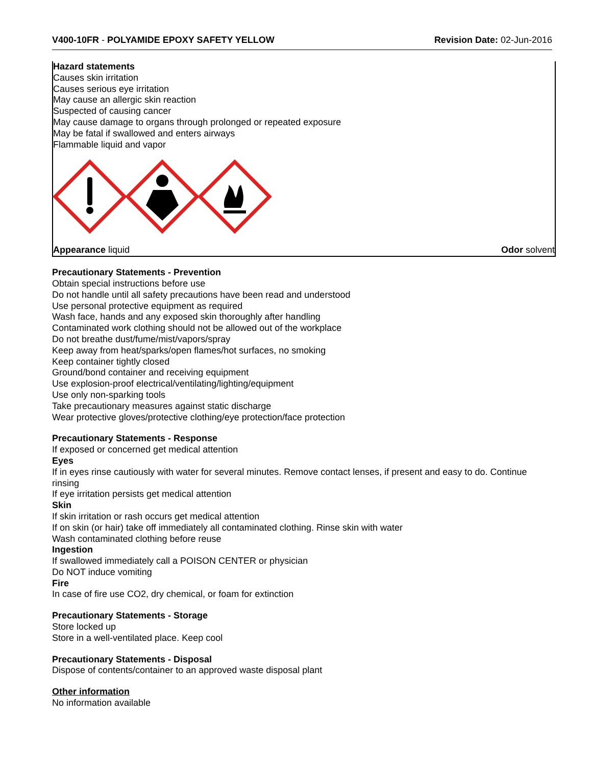V400-10FR - POLYAMIDE EPOXY SAFETY YELLOW
Revision Date: 02-Jun-2016
Hazard statements
Causes skin irritation
Causes serious eye irritation
May cause an allergic skin reaction
Suspected of causing cancer
May cause damage to organs through prolonged or repeated exposure
May be fatal if swallowed and enters airways
Flammable liquid and vapor
Appearance liquid Odor solvent
Precautionary Statements - Prevention
Obtain special instructions before use
Do not handle until all safety precautions have been read and understood
Use personal protective equipment as required
Wash face, hands and any exposed skin thoroughly after handling
Contaminated work clothing should not be allowed out of the workplace
Do not breathe dust/fume/mist/vapors/spray
Keep away from heat/sparks/open flames/hot surfaces, no smoking
Keep container tightly closed
Ground/bond container and receiving equipment
Use explosion-proof electrical/ventilating/lighting/equipment
Use only non-sparking tools
Take precautionary measures against static discharge
Wear protective gloves/protective clothing/eye protection/face protection
Precautionary Statements - Response
If exposed or concerned get medical attention
Eyes
If in eyes rinse cautiously with water for several minutes. Remove contact lenses, if present and easy to do. Continue rinsing
If eye irritation persists get medical attention
Skin
If skin irritation or rash occurs get medical attention
If on skin (or hair) take off immediately all contaminated clothing. Rinse skin with water
Wash contaminated clothing before reuse
Ingestion
If swallowed immediately call a POISON CENTER or physician
Do NOT induce vomiting
Fire
In case of fire use CO2, dry chemical, or foam for extinction
Precautionary Statements - Storage
Store locked up
Store in a well-ventilated place. Keep cool
Precautionary Statements - Disposal
Dispose of contents/container to an approved waste disposal plant
Other information
No information available